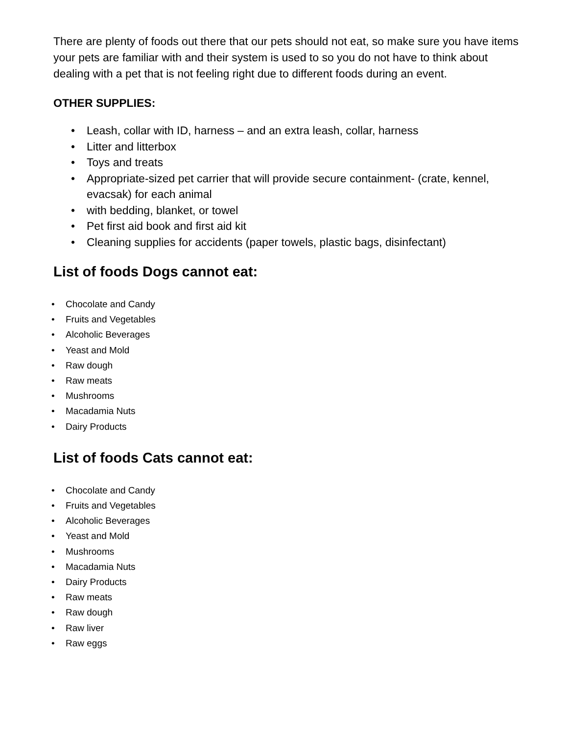There are plenty of foods out there that our pets should not eat, so make sure you have items your pets are familiar with and their system is used to so you do not have to think about dealing with a pet that is not feeling right due to different foods during an event.
OTHER SUPPLIES:
• Leash, collar with ID, harness – and an extra leash, collar, harness
• Litter and litterbox
• Toys and treats
• Appropriate-sized pet carrier that will provide secure containment- (crate, kennel, evacsak) for each animal
• with bedding, blanket, or towel
• Pet first aid book and first aid kit
• Cleaning supplies for accidents (paper towels, plastic bags, disinfectant)
List of foods Dogs cannot eat:
• Chocolate and Candy
• Fruits and Vegetables
• Alcoholic Beverages
• Yeast and Mold
• Raw dough
• Raw meats
• Mushrooms
• Macadamia Nuts
• Dairy Products
List of foods Cats cannot eat:
• Chocolate and Candy
• Fruits and Vegetables
• Alcoholic Beverages
• Yeast and Mold
• Mushrooms
• Macadamia Nuts
• Dairy Products
• Raw meats
• Raw dough
• Raw liver
• Raw eggs